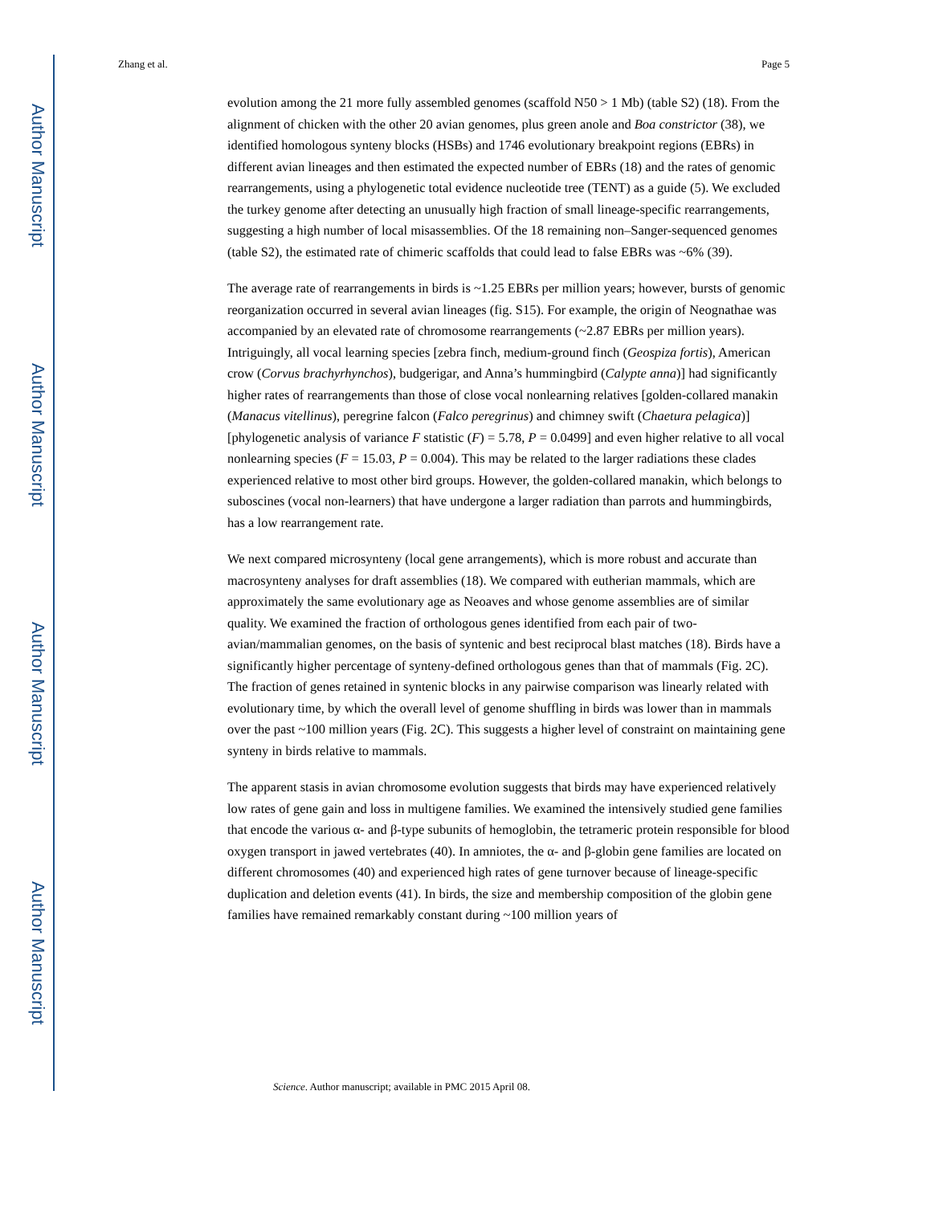Author Manuscript
Author Manuscript
Author Manuscript
Author Manuscript
Zhang et al. Page 5
evolution among the 21 more fully assembled genomes (scaffold N50 > 1 Mb) (table S2) (18). From the alignment of chicken with the other 20 avian genomes, plus green anole and Boa constrictor (38), we identified homologous synteny blocks (HSBs) and 1746 evolutionary breakpoint regions (EBRs) in different avian lineages and then estimated the expected number of EBRs (18) and the rates of genomic rearrangements, using a phylogenetic total evidence nucleotide tree (TENT) as a guide (5). We excluded the turkey genome after detecting an unusually high fraction of small lineage-specific rearrangements, suggesting a high number of local misassemblies. Of the 18 remaining non–Sanger-sequenced genomes (table S2), the estimated rate of chimeric scaffolds that could lead to false EBRs was ~6% (39).
The average rate of rearrangements in birds is ~1.25 EBRs per million years; however, bursts of genomic reorganization occurred in several avian lineages (fig. S15). For example, the origin of Neognathae was accompanied by an elevated rate of chromosome rearrangements (~2.87 EBRs per million years). Intriguingly, all vocal learning species [zebra finch, medium-ground finch (Geospiza fortis), American crow (Corvus brachyrhynchos), budgerigar, and Anna’s hummingbird (Calypte anna)] had significantly higher rates of rearrangements than those of close vocal nonlearning relatives [golden-collared manakin (Manacus vitellinus), peregrine falcon (Falco peregrinus) and chimney swift (Chaetura pelagica)] [phylogenetic analysis of variance F statistic (F) = 5.78, P = 0.0499] and even higher relative to all vocal nonlearning species (F = 15.03, P = 0.004). This may be related to the larger radiations these clades experienced relative to most other bird groups. However, the golden-collared manakin, which belongs to suboscines (vocal non-learners) that have undergone a larger radiation than parrots and hummingbirds, has a low rearrangement rate.
We next compared microsynteny (local gene arrangements), which is more robust and accurate than macrosynteny analyses for draft assemblies (18). We compared with eutherian mammals, which are approximately the same evolutionary age as Neoaves and whose genome assemblies are of similar quality. We examined the fraction of orthologous genes identified from each pair of two-avian/mammalian genomes, on the basis of syntenic and best reciprocal blast matches (18). Birds have a significantly higher percentage of synteny-defined orthologous genes than that of mammals (Fig. 2C). The fraction of genes retained in syntenic blocks in any pairwise comparison was linearly related with evolutionary time, by which the overall level of genome shuffling in birds was lower than in mammals over the past ~100 million years (Fig. 2C). This suggests a higher level of constraint on maintaining gene synteny in birds relative to mammals.
The apparent stasis in avian chromosome evolution suggests that birds may have experienced relatively low rates of gene gain and loss in multigene families. We examined the intensively studied gene families that encode the various α- and β-type subunits of hemoglobin, the tetrameric protein responsible for blood oxygen transport in jawed vertebrates (40). In amniotes, the α- and β-globin gene families are located on different chromosomes (40) and experienced high rates of gene turnover because of lineage-specific duplication and deletion events (41). In birds, the size and membership composition of the globin gene families have remained remarkably constant during ~100 million years of
Science. Author manuscript; available in PMC 2015 April 08.